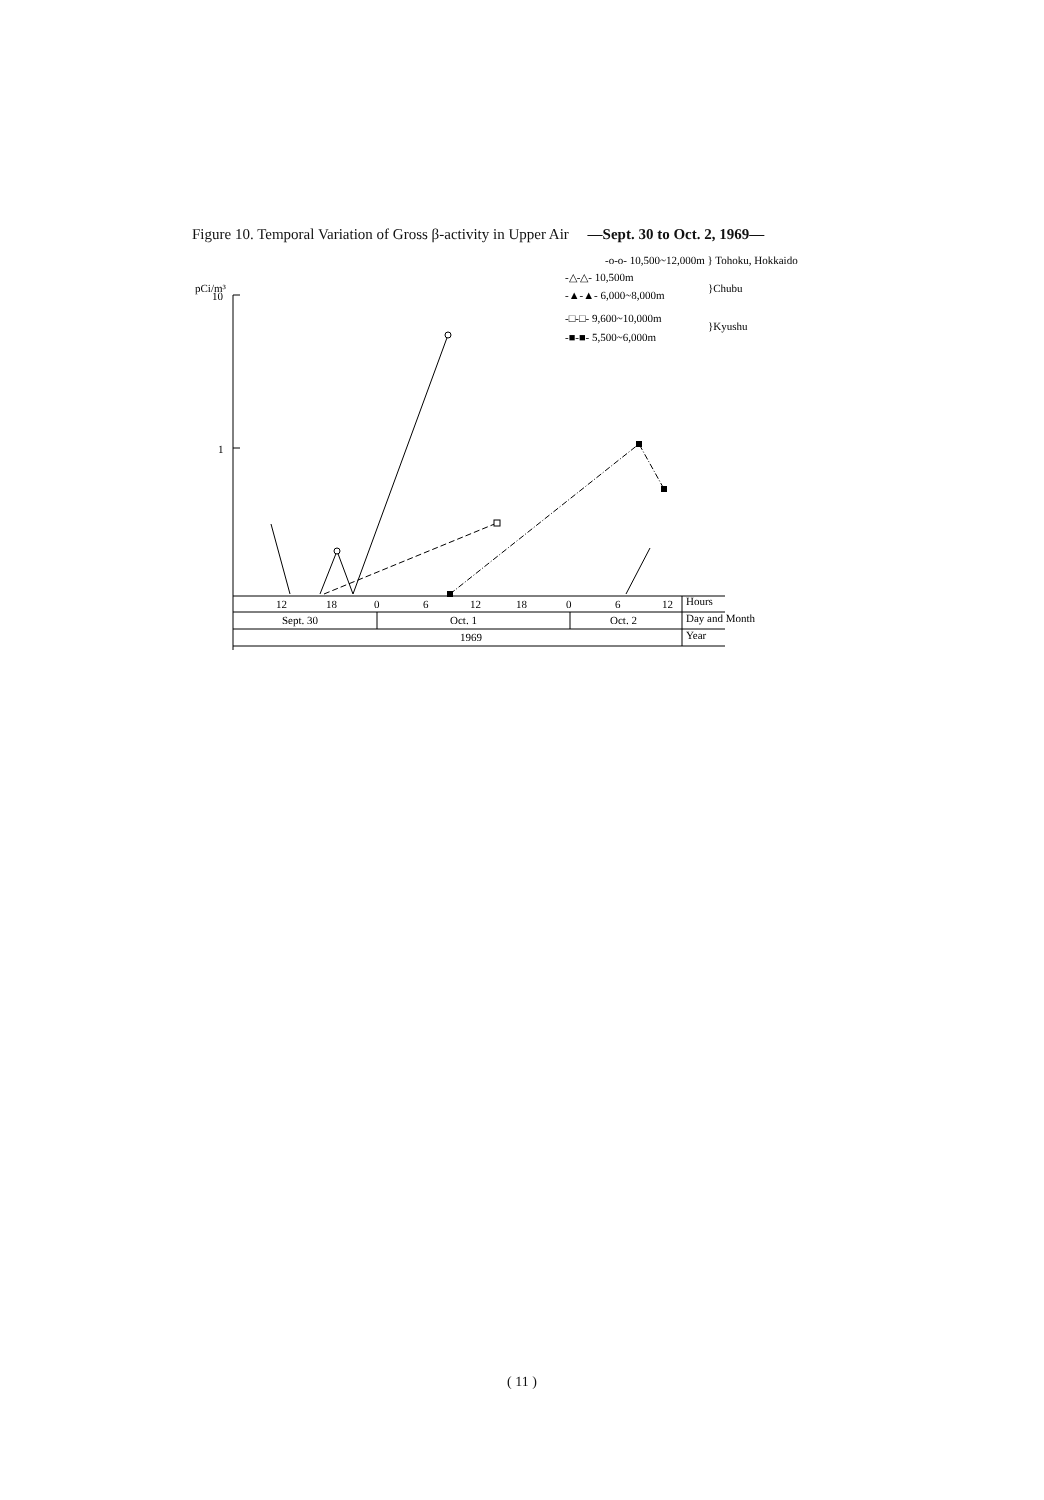Figure 10. Temporal Variation of Gross β-activity in Upper Air —Sept. 30 to Oct. 2, 1969—
pCi/m³
10
1
12
18
0
6
12
18
0
6
12
Hours
Sept. 30
Oct. 1
Oct. 2
Day and Month
1969
Year
-o-o- 10,500~12,000m } Tohoku, Hokkaido
-△-△- 10,500m
}Chubu
-▲-▲- 6,000~8,000m
-□-□- 9,600~10,000m
}Kyushu
-■-■- 5,500~6,000m
( 11 )